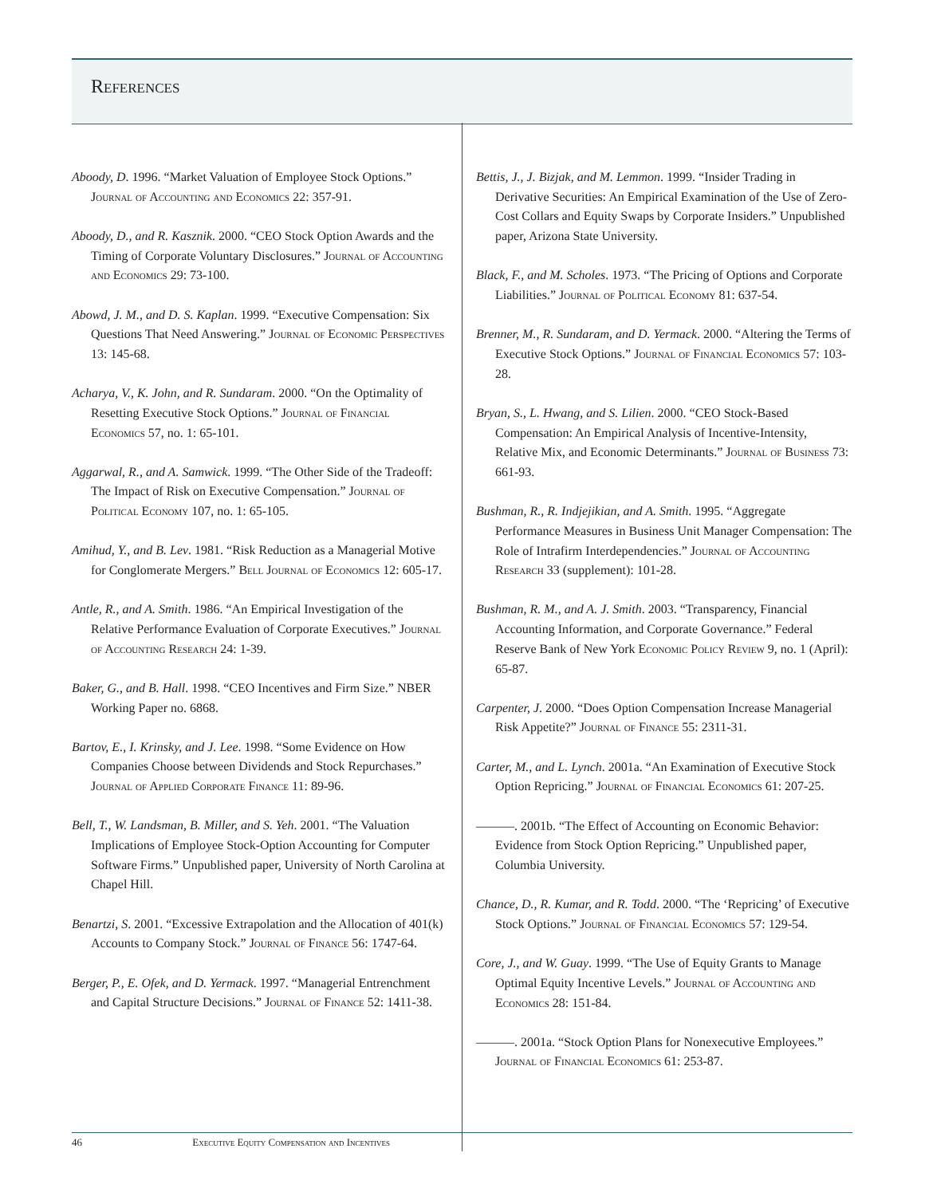References
Aboody, D. 1996. “Market Valuation of Employee Stock Options.” Journal of Accounting and Economics 22: 357-91.
Aboody, D., and R. Kasznik. 2000. “CEO Stock Option Awards and the Timing of Corporate Voluntary Disclosures.” Journal of Accounting and Economics 29: 73-100.
Abowd, J. M., and D. S. Kaplan. 1999. “Executive Compensation: Six Questions That Need Answering.” Journal of Economic Perspectives 13: 145-68.
Acharya, V., K. John, and R. Sundaram. 2000. “On the Optimality of Resetting Executive Stock Options.” Journal of Financial Economics 57, no. 1: 65-101.
Aggarwal, R., and A. Samwick. 1999. “The Other Side of the Tradeoff: The Impact of Risk on Executive Compensation.” Journal of Political Economy 107, no. 1: 65-105.
Amihud, Y., and B. Lev. 1981. “Risk Reduction as a Managerial Motive for Conglomerate Mergers.” Bell Journal of Economics 12: 605-17.
Antle, R., and A. Smith. 1986. “An Empirical Investigation of the Relative Performance Evaluation of Corporate Executives.” Journal of Accounting Research 24: 1-39.
Baker, G., and B. Hall. 1998. “CEO Incentives and Firm Size.” NBER Working Paper no. 6868.
Bartov, E., I. Krinsky, and J. Lee. 1998. “Some Evidence on How Companies Choose between Dividends and Stock Repurchases.” Journal of Applied Corporate Finance 11: 89-96.
Bell, T., W. Landsman, B. Miller, and S. Yeh. 2001. “The Valuation Implications of Employee Stock-Option Accounting for Computer Software Firms.” Unpublished paper, University of North Carolina at Chapel Hill.
Benartzi, S. 2001. “Excessive Extrapolation and the Allocation of 401(k) Accounts to Company Stock.” Journal of Finance 56: 1747-64.
Berger, P., E. Ofek, and D. Yermack. 1997. “Managerial Entrenchment and Capital Structure Decisions.” Journal of Finance 52: 1411-38.
Bettis, J., J. Bizjak, and M. Lemmon. 1999. “Insider Trading in Derivative Securities: An Empirical Examination of the Use of Zero-Cost Collars and Equity Swaps by Corporate Insiders.” Unpublished paper, Arizona State University.
Black, F., and M. Scholes. 1973. “The Pricing of Options and Corporate Liabilities.” Journal of Political Economy 81: 637-54.
Brenner, M., R. Sundaram, and D. Yermack. 2000. “Altering the Terms of Executive Stock Options.” Journal of Financial Economics 57: 103-28.
Bryan, S., L. Hwang, and S. Lilien. 2000. “CEO Stock-Based Compensation: An Empirical Analysis of Incentive-Intensity, Relative Mix, and Economic Determinants.” Journal of Business 73: 661-93.
Bushman, R., R. Indjejikian, and A. Smith. 1995. “Aggregate Performance Measures in Business Unit Manager Compensation: The Role of Intrafirm Interdependencies.” Journal of Accounting Research 33 (supplement): 101-28.
Bushman, R. M., and A. J. Smith. 2003. “Transparency, Financial Accounting Information, and Corporate Governance.” Federal Reserve Bank of New York Economic Policy Review 9, no. 1 (April): 65-87.
Carpenter, J. 2000. “Does Option Compensation Increase Managerial Risk Appetite?” Journal of Finance 55: 2311-31.
Carter, M., and L. Lynch. 2001a. “An Examination of Executive Stock Option Repricing.” Journal of Financial Economics 61: 207-25.
———. 2001b. “The Effect of Accounting on Economic Behavior: Evidence from Stock Option Repricing.” Unpublished paper, Columbia University.
Chance, D., R. Kumar, and R. Todd. 2000. “The ‘Repricing’ of Executive Stock Options.” Journal of Financial Economics 57: 129-54.
Core, J., and W. Guay. 1999. “The Use of Equity Grants to Manage Optimal Equity Incentive Levels.” Journal of Accounting and Economics 28: 151-84.
———. 2001a. “Stock Option Plans for Nonexecutive Employees.” Journal of Financial Economics 61: 253-87.
46 Executive Equity Compensation and Incentives